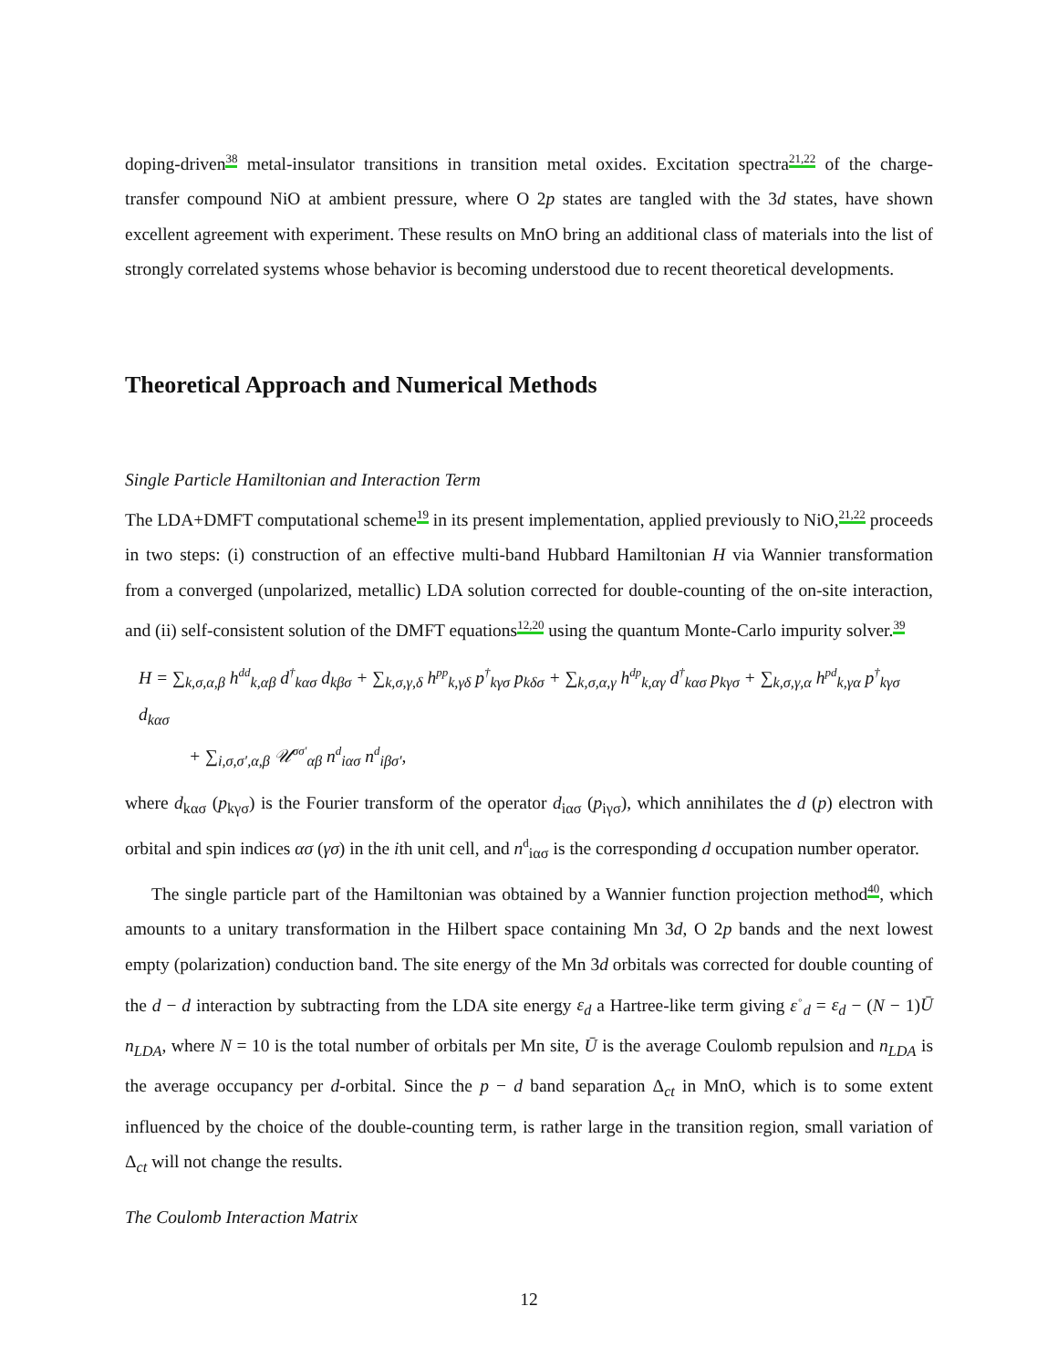doping-driven<sup>38</sup> metal-insulator transitions in transition metal oxides. Excitation spectra<sup>21,22</sup> of the charge-transfer compound NiO at ambient pressure, where O 2p states are tangled with the 3d states, have shown excellent agreement with experiment. These results on MnO bring an additional class of materials into the list of strongly correlated systems whose behavior is becoming understood due to recent theoretical developments.
Theoretical Approach and Numerical Methods
Single Particle Hamiltonian and Interaction Term
The LDA+DMFT computational scheme<sup>19</sup> in its present implementation, applied previously to NiO,<sup>21,22</sup> proceeds in two steps: (i) construction of an effective multi-band Hubbard Hamiltonian H via Wannier transformation from a converged (unpolarized, metallic) LDA solution corrected for double-counting of the on-site interaction, and (ii) self-consistent solution of the DMFT equations<sup>12,20</sup> using the quantum Monte-Carlo impurity solver.<sup>39</sup>
H = ∑<sub>k,σ,α,β</sub> h<sup>dd</sup><sub>k,αβ</sub> d<sup>†</sup><sub>kασ</sub> d<sub>kβσ</sub> + ∑<sub>k,σ,γ,δ</sub> h<sup>pp</sup><sub>k,γδ</sub> p<sup>†</sup><sub>kγσ</sub> p<sub>kδσ</sub> + ∑<sub>k,σ,α,γ</sub> h<sup>dp</sup><sub>k,αγ</sub> d<sup>†</sup><sub>kασ</sub> p<sub>kγσ</sub> + ∑<sub>k,σ,γ,α</sub> h<sup>pd</sup><sub>k,γα</sub> p<sup>†</sup><sub>kγσ</sub> d<sub>kασ</sub>
+ ∑<sub>i,σ,σ′,α,β</sub> 𝒰<sup>σσ′</sup><sub>αβ</sub> n<sup>d</sup><sub>iασ</sub> n<sup>d</sup><sub>iβσ′</sub>,
where d<sub>kασ</sub> (p<sub>kγσ</sub>) is the Fourier transform of the operator d<sub>iασ</sub> (p<sub>iγσ</sub>), which annihilates the d (p) electron with orbital and spin indices ασ (γσ) in the ith unit cell, and n<sup>d</sup><sub>iασ</sub> is the corresponding d occupation number operator.
The single particle part of the Hamiltonian was obtained by a Wannier function projection method<sup>40</sup>, which amounts to a unitary transformation in the Hilbert space containing Mn 3d, O 2p bands and the next lowest empty (polarization) conduction band. The site energy of the Mn 3d orbitals was corrected for double counting of the d − d interaction by subtracting from the LDA site energy ε<sub>d</sub> a Hartree-like term giving ε<sup>◦</sup><sub>d</sub> = ε<sub>d</sub> − (N − 1)Ū n<sub>LDA</sub>, where N = 10 is the total number of orbitals per Mn site, Ū is the average Coulomb repulsion and n<sub>LDA</sub> is the average occupancy per d-orbital. Since the p − d band separation Δ<sub>ct</sub> in MnO, which is to some extent influenced by the choice of the double-counting term, is rather large in the transition region, small variation of Δ<sub>ct</sub> will not change the results.
The Coulomb Interaction Matrix
12